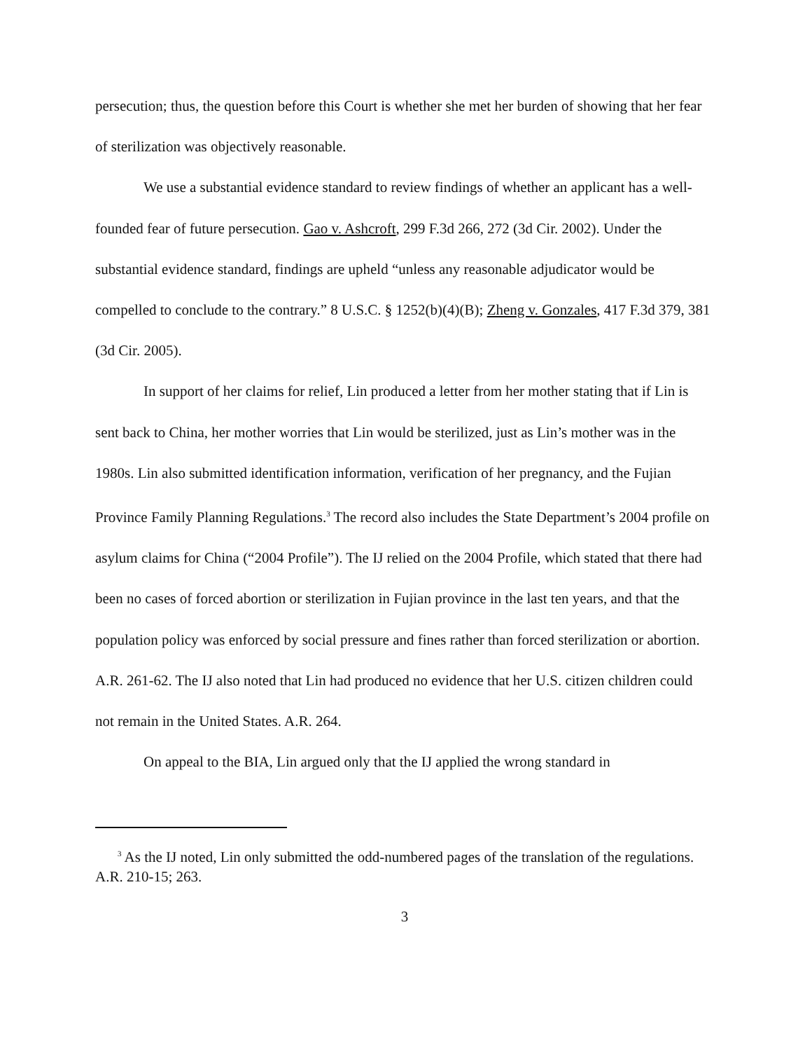persecution; thus, the question before this Court is whether she met her burden of showing that her fear of sterilization was objectively reasonable.
We use a substantial evidence standard to review findings of whether an applicant has a well-founded fear of future persecution. Gao v. Ashcroft, 299 F.3d 266, 272 (3d Cir. 2002). Under the substantial evidence standard, findings are upheld “unless any reasonable adjudicator would be compelled to conclude to the contrary.” 8 U.S.C. § 1252(b)(4)(B); Zheng v. Gonzales, 417 F.3d 379, 381 (3d Cir. 2005).
In support of her claims for relief, Lin produced a letter from her mother stating that if Lin is sent back to China, her mother worries that Lin would be sterilized, just as Lin’s mother was in the 1980s. Lin also submitted identification information, verification of her pregnancy, and the Fujian Province Family Planning Regulations.<sup>3</sup> The record also includes the State Department’s 2004 profile on asylum claims for China (“2004 Profile”). The IJ relied on the 2004 Profile, which stated that there had been no cases of forced abortion or sterilization in Fujian province in the last ten years, and that the population policy was enforced by social pressure and fines rather than forced sterilization or abortion. A.R. 261-62. The IJ also noted that Lin had produced no evidence that her U.S. citizen children could not remain in the United States. A.R. 264.
On appeal to the BIA, Lin argued only that the IJ applied the wrong standard in
<sup>3</sup> As the IJ noted, Lin only submitted the odd-numbered pages of the translation of the regulations. A.R. 210-15; 263.
3